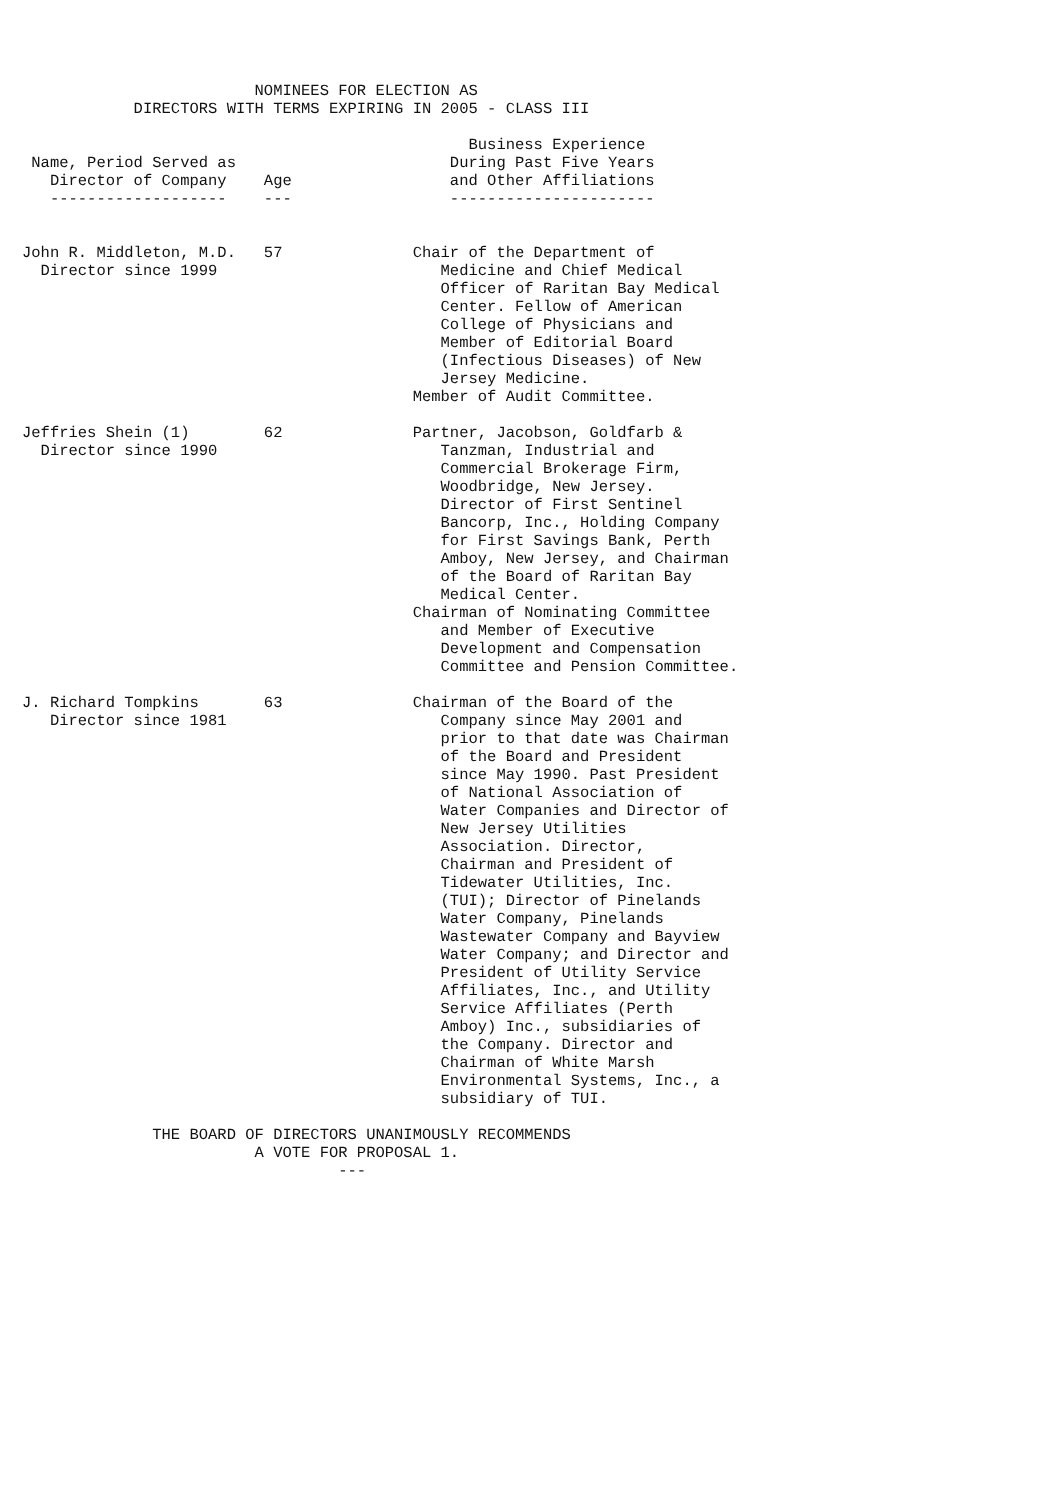NOMINEES FOR ELECTION AS
            DIRECTORS WITH TERMS EXPIRING IN 2005 - CLASS III

                                                Business Experience
 Name, Period Served as                       During Past Five Years
   Director of Company    Age                 and Other Affiliations
   -------------------    ---                 ----------------------


John R. Middleton, M.D.   57              Chair of the Department of
  Director since 1999                        Medicine and Chief Medical
                                             Officer of Raritan Bay Medical
                                             Center. Fellow of American
                                             College of Physicians and
                                             Member of Editorial Board
                                             (Infectious Diseases) of New
                                             Jersey Medicine.
                                          Member of Audit Committee.

Jeffries Shein (1)        62              Partner, Jacobson, Goldfarb &
  Director since 1990                        Tanzman, Industrial and
                                             Commercial Brokerage Firm,
                                             Woodbridge, New Jersey.
                                             Director of First Sentinel
                                             Bancorp, Inc., Holding Company
                                             for First Savings Bank, Perth
                                             Amboy, New Jersey, and Chairman
                                             of the Board of Raritan Bay
                                             Medical Center.
                                          Chairman of Nominating Committee
                                             and Member of Executive
                                             Development and Compensation
                                             Committee and Pension Committee.

J. Richard Tompkins       63              Chairman of the Board of the
   Director since 1981                       Company since May 2001 and
                                             prior to that date was Chairman
                                             of the Board and President
                                             since May 1990. Past President
                                             of National Association of
                                             Water Companies and Director of
                                             New Jersey Utilities
                                             Association. Director,
                                             Chairman and President of
                                             Tidewater Utilities, Inc.
                                             (TUI); Director of Pinelands
                                             Water Company, Pinelands
                                             Wastewater Company and Bayview
                                             Water Company; and Director and
                                             President of Utility Service
                                             Affiliates, Inc., and Utility
                                             Service Affiliates (Perth
                                             Amboy) Inc., subsidiaries of
                                             the Company. Director and
                                             Chairman of White Marsh
                                             Environmental Systems, Inc., a
                                             subsidiary of TUI.

              THE BOARD OF DIRECTORS UNANIMOUSLY RECOMMENDS
                         A VOTE FOR PROPOSAL 1.
                                  ---